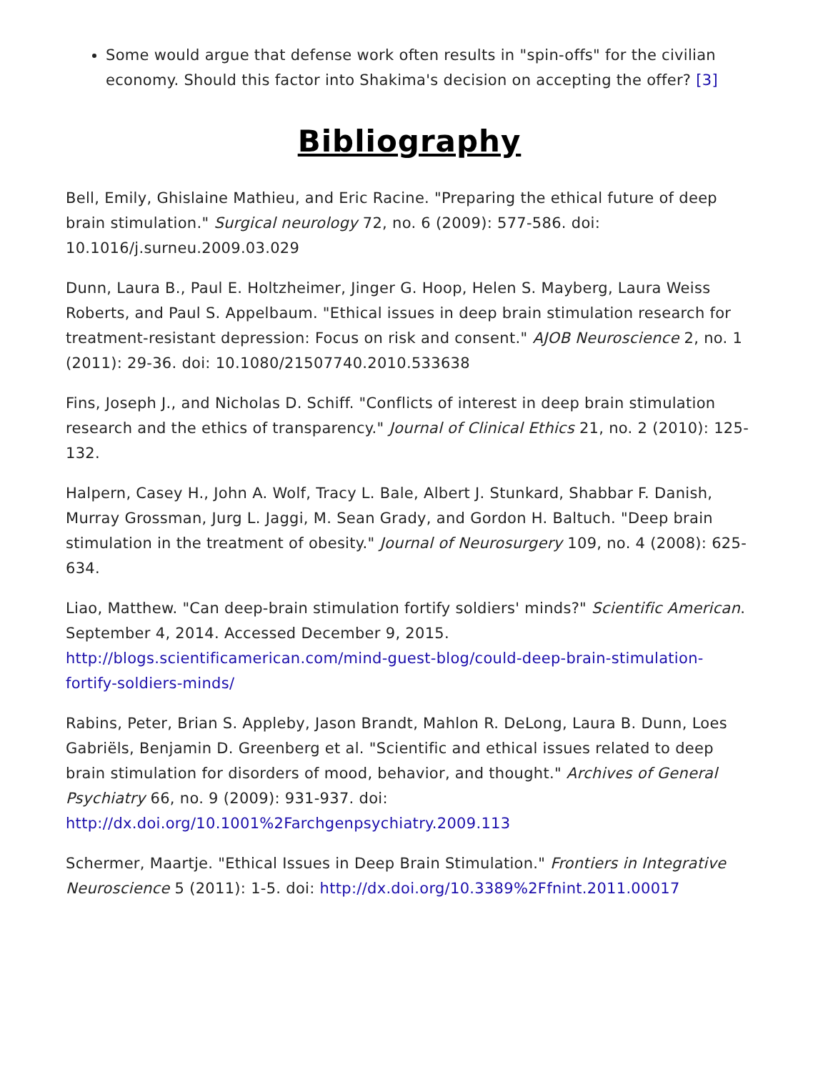Some would argue that defense work often results in "spin-offs" for the civilian economy. Should this factor into Shakima's decision on accepting the offer? [3]
Bibliography
Bell, Emily, Ghislaine Mathieu, and Eric Racine. "Preparing the ethical future of deep brain stimulation." Surgical neurology 72, no. 6 (2009): 577-586. doi: 10.1016/j.surneu.2009.03.029
Dunn, Laura B., Paul E. Holtzheimer, Jinger G. Hoop, Helen S. Mayberg, Laura Weiss Roberts, and Paul S. Appelbaum. "Ethical issues in deep brain stimulation research for treatment-resistant depression: Focus on risk and consent." AJOB Neuroscience 2, no. 1 (2011): 29-36. doi: 10.1080/21507740.2010.533638
Fins, Joseph J., and Nicholas D. Schiff. "Conflicts of interest in deep brain stimulation research and the ethics of transparency." Journal of Clinical Ethics 21, no. 2 (2010): 125-132.
Halpern, Casey H., John A. Wolf, Tracy L. Bale, Albert J. Stunkard, Shabbar F. Danish, Murray Grossman, Jurg L. Jaggi, M. Sean Grady, and Gordon H. Baltuch. "Deep brain stimulation in the treatment of obesity." Journal of Neurosurgery 109, no. 4 (2008): 625-634.
Liao, Matthew. "Can deep-brain stimulation fortify soldiers' minds?" Scientific American. September 4, 2014. Accessed December 9, 2015. http://blogs.scientificamerican.com/mind-guest-blog/could-deep-brain-stimulation-fortify-soldiers-minds/
Rabins, Peter, Brian S. Appleby, Jason Brandt, Mahlon R. DeLong, Laura B. Dunn, Loes Gabriëls, Benjamin D. Greenberg et al. "Scientific and ethical issues related to deep brain stimulation for disorders of mood, behavior, and thought." Archives of General Psychiatry 66, no. 9 (2009): 931-937. doi: http://dx.doi.org/10.1001%2Farchgenpsychiatry.2009.113
Schermer, Maartje. "Ethical Issues in Deep Brain Stimulation." Frontiers in Integrative Neuroscience 5 (2011): 1-5. doi: http://dx.doi.org/10.3389%2Ffnint.2011.00017